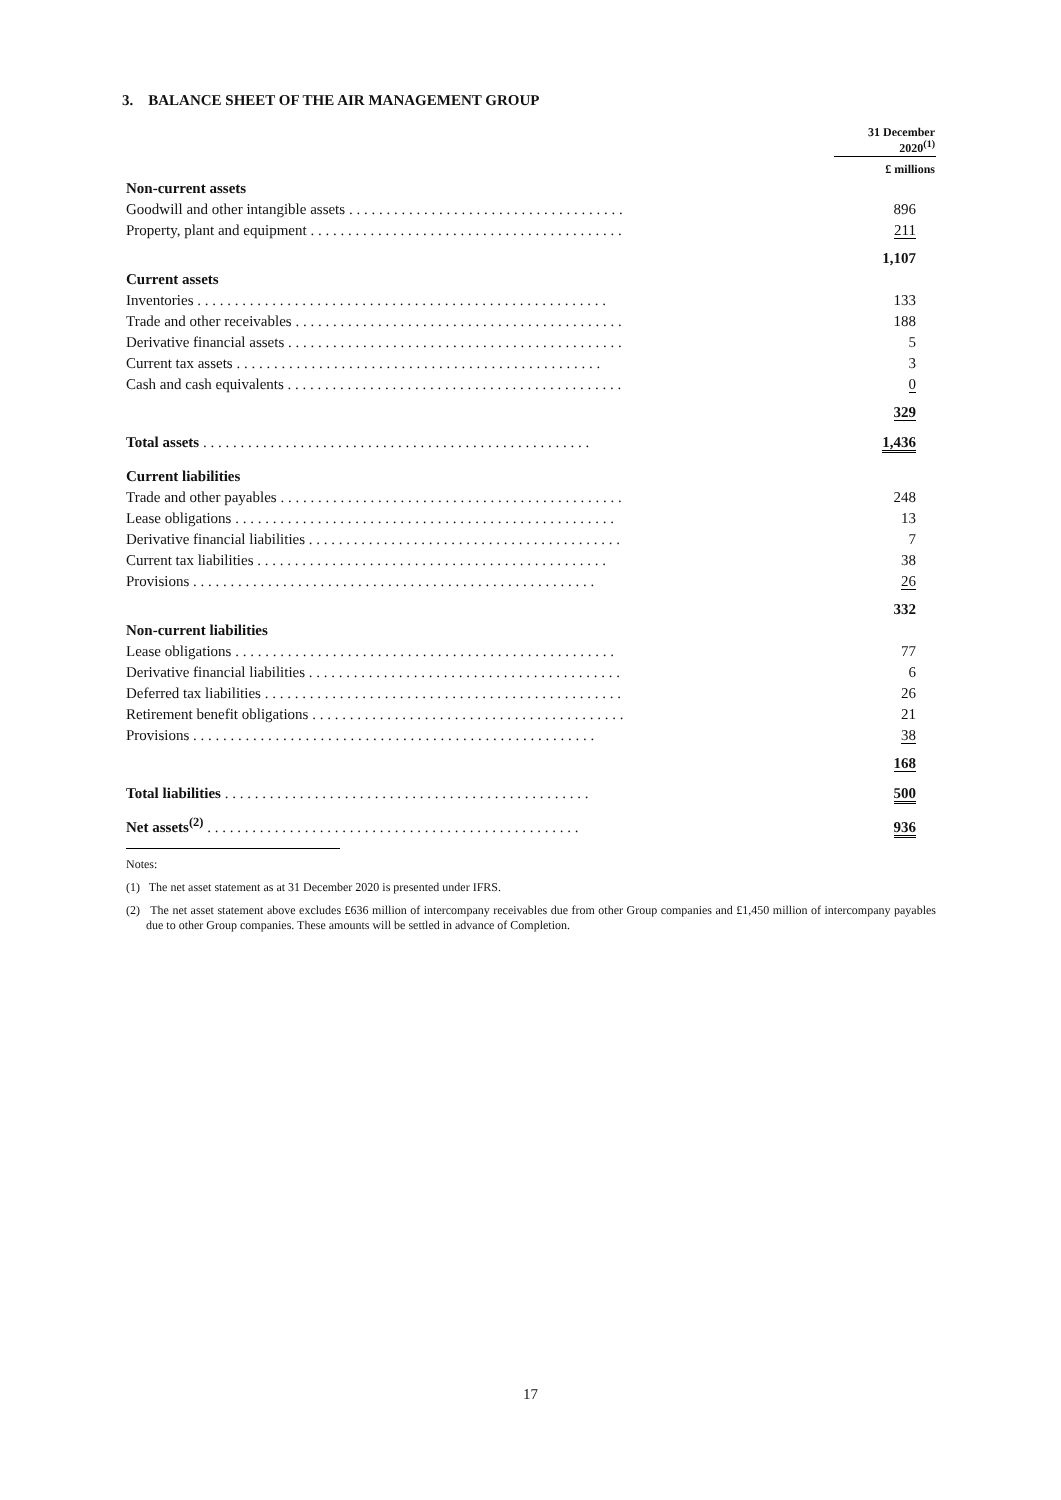3. BALANCE SHEET OF THE AIR MANAGEMENT GROUP
| | 31 December 2020<sup>(1)</sup> |
| | £ millions |
| Non-current assets | |
| Goodwill and other intangible assets . . . . . . . . . . . . . . . . . . . . . . . . . . . . . . . . . . . . . | 896 |
| Property, plant and equipment . . . . . . . . . . . . . . . . . . . . . . . . . . . . . . . . . . . . . . . . . . | 211 |
| | 1,107 |
| Current assets | |
| Inventories . . . . . . . . . . . . . . . . . . . . . . . . . . . . . . . . . . . . . . . . . . . . . . . . . . . . . . . | 133 |
| Trade and other receivables . . . . . . . . . . . . . . . . . . . . . . . . . . . . . . . . . . . . . . . . . . . . | 188 |
| Derivative financial assets . . . . . . . . . . . . . . . . . . . . . . . . . . . . . . . . . . . . . . . . . . . . . | 5 |
| Current tax assets . . . . . . . . . . . . . . . . . . . . . . . . . . . . . . . . . . . . . . . . . . . . . . . . . | 3 |
| Cash and cash equivalents . . . . . . . . . . . . . . . . . . . . . . . . . . . . . . . . . . . . . . . . . . . . . | 0 |
| | 329 |
| Total assets . . . . . . . . . . . . . . . . . . . . . . . . . . . . . . . . . . . . . . . . . . . . . . . . . . . . | 1,436 |
| Current liabilities | |
| Trade and other payables . . . . . . . . . . . . . . . . . . . . . . . . . . . . . . . . . . . . . . . . . . . . . . | 248 |
| Lease obligations . . . . . . . . . . . . . . . . . . . . . . . . . . . . . . . . . . . . . . . . . . . . . . . . . . . | 13 |
| Derivative financial liabilities . . . . . . . . . . . . . . . . . . . . . . . . . . . . . . . . . . . . . . . . . . | 7 |
| Current tax liabilities . . . . . . . . . . . . . . . . . . . . . . . . . . . . . . . . . . . . . . . . . . . . . . . | 38 |
| Provisions . . . . . . . . . . . . . . . . . . . . . . . . . . . . . . . . . . . . . . . . . . . . . . . . . . . . . . | 26 |
| | 332 |
| Non-current liabilities | |
| Lease obligations . . . . . . . . . . . . . . . . . . . . . . . . . . . . . . . . . . . . . . . . . . . . . . . . . . . | 77 |
| Derivative financial liabilities . . . . . . . . . . . . . . . . . . . . . . . . . . . . . . . . . . . . . . . . . . | 6 |
| Deferred tax liabilities . . . . . . . . . . . . . . . . . . . . . . . . . . . . . . . . . . . . . . . . . . . . . . . . | 26 |
| Retirement benefit obligations . . . . . . . . . . . . . . . . . . . . . . . . . . . . . . . . . . . . . . . . . . | 21 |
| Provisions . . . . . . . . . . . . . . . . . . . . . . . . . . . . . . . . . . . . . . . . . . . . . . . . . . . . . . | 38 |
| | 168 |
| Total liabilities . . . . . . . . . . . . . . . . . . . . . . . . . . . . . . . . . . . . . . . . . . . . . . . . . | 500 |
| Net assets<sup>(2)</sup> . . . . . . . . . . . . . . . . . . . . . . . . . . . . . . . . . . . . . . . . . . . . . . . . . . | 936 |
Notes:
(1) The net asset statement as at 31 December 2020 is presented under IFRS.
(2) The net asset statement above excludes £636 million of intercompany receivables due from other Group companies and £1,450 million of intercompany payables due to other Group companies. These amounts will be settled in advance of Completion.
17